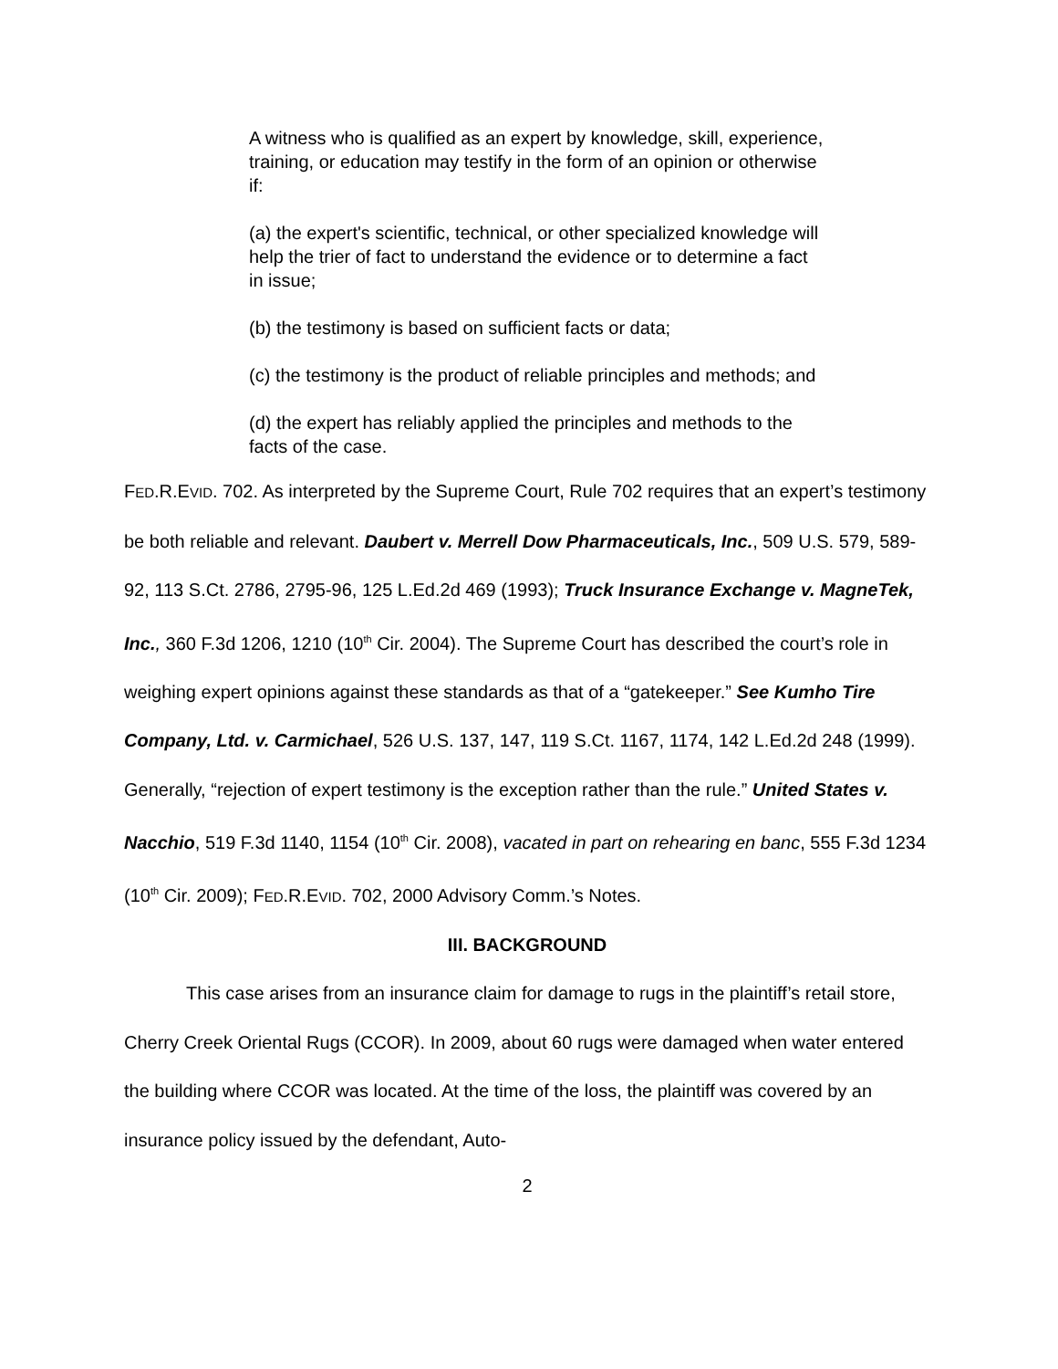A witness who is qualified as an expert by knowledge, skill, experience, training, or education may testify in the form of an opinion or otherwise if:
(a) the expert's scientific, technical, or other specialized knowledge will help the trier of fact to understand the evidence or to determine a fact in issue;
(b) the testimony is based on sufficient facts or data;
(c) the testimony is the product of reliable principles and methods; and
(d) the expert has reliably applied the principles and methods to the facts of the case.
FED.R.EVID. 702. As interpreted by the Supreme Court, Rule 702 requires that an expert’s testimony be both reliable and relevant. Daubert v. Merrell Dow Pharmaceuticals, Inc., 509 U.S. 579, 589-92, 113 S.Ct. 2786, 2795-96, 125 L.Ed.2d 469 (1993); Truck Insurance Exchange v. MagneTek, Inc., 360 F.3d 1206, 1210 (10<sup>th</sup> Cir. 2004). The Supreme Court has described the court’s role in weighing expert opinions against these standards as that of a “gatekeeper.” See Kumho Tire Company, Ltd. v. Carmichael, 526 U.S. 137, 147, 119 S.Ct. 1167, 1174, 142 L.Ed.2d 248 (1999). Generally, “rejection of expert testimony is the exception rather than the rule.” United States v. Nacchio, 519 F.3d 1140, 1154 (10<sup>th</sup> Cir. 2008), vacated in part on rehearing en banc, 555 F.3d 1234 (10<sup>th</sup> Cir. 2009); FED.R.EVID. 702, 2000 Advisory Comm.’s Notes.
III. BACKGROUND
This case arises from an insurance claim for damage to rugs in the plaintiff’s retail store, Cherry Creek Oriental Rugs (CCOR). In 2009, about 60 rugs were damaged when water entered the building where CCOR was located. At the time of the loss, the plaintiff was covered by an insurance policy issued by the defendant, Auto-
2